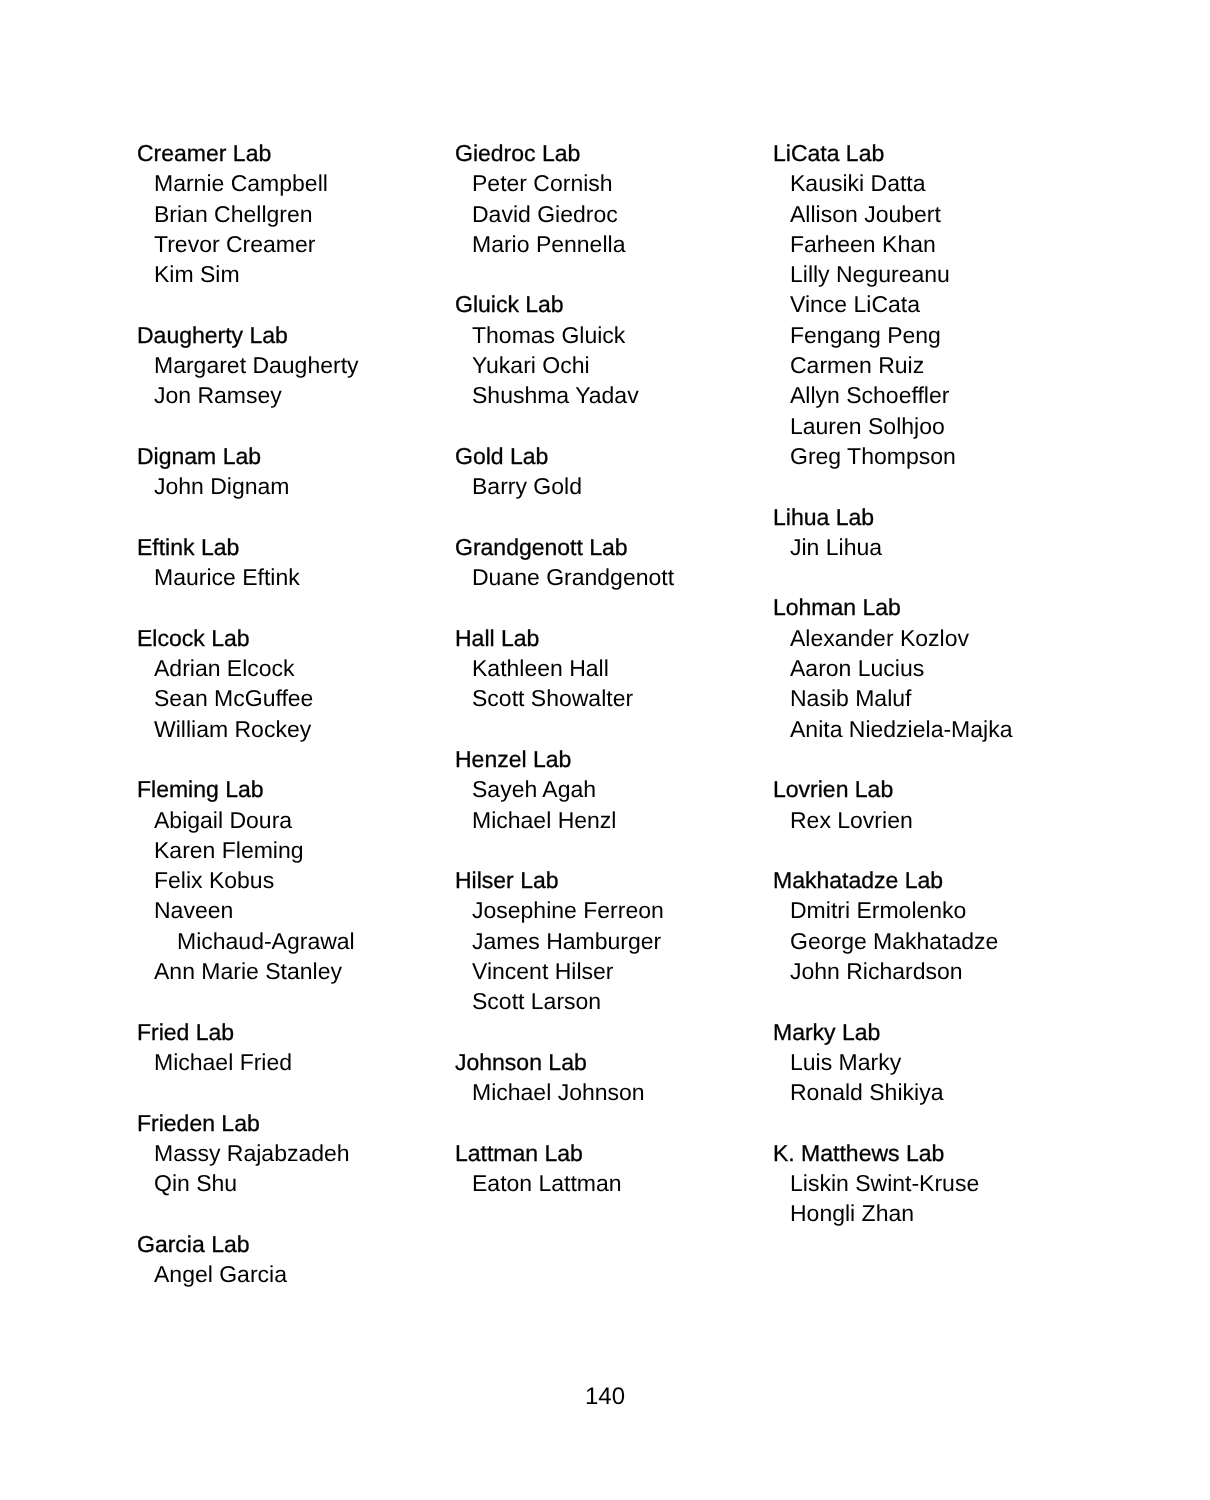Creamer Lab
Marnie Campbell
Brian Chellgren
Trevor Creamer
Kim Sim
Daugherty Lab
Margaret Daugherty
Jon Ramsey
Dignam Lab
John Dignam
Eftink Lab
Maurice Eftink
Elcock Lab
Adrian Elcock
Sean McGuffee
William Rockey
Fleming Lab
Abigail Doura
Karen Fleming
Felix Kobus
Naveen
Michaud-Agrawal
Ann Marie Stanley
Fried Lab
Michael Fried
Frieden Lab
Massy Rajabzadeh
Qin Shu
Garcia Lab
Angel Garcia
Giedroc Lab
Peter Cornish
David Giedroc
Mario Pennella
Gluick Lab
Thomas Gluick
Yukari Ochi
Shushma Yadav
Gold Lab
Barry Gold
Grandgenott Lab
Duane Grandgenott
Hall Lab
Kathleen Hall
Scott Showalter
Henzel Lab
Sayeh Agah
Michael Henzl
Hilser Lab
Josephine Ferreon
James Hamburger
Vincent Hilser
Scott Larson
Johnson Lab
Michael Johnson
Lattman Lab
Eaton Lattman
LiCata Lab
Kausiki Datta
Allison Joubert
Farheen Khan
Lilly Negureanu
Vince LiCata
Fengang Peng
Carmen Ruiz
Allyn Schoeffler
Lauren Solhjoo
Greg Thompson
Lihua Lab
Jin Lihua
Lohman Lab
Alexander Kozlov
Aaron Lucius
Nasib Maluf
Anita Niedziela-Majka
Lovrien Lab
Rex Lovrien
Makhatadze Lab
Dmitri Ermolenko
George Makhatadze
John Richardson
Marky Lab
Luis Marky
Ronald Shikiya
K. Matthews Lab
Liskin Swint-Kruse
Hongli Zhan
140